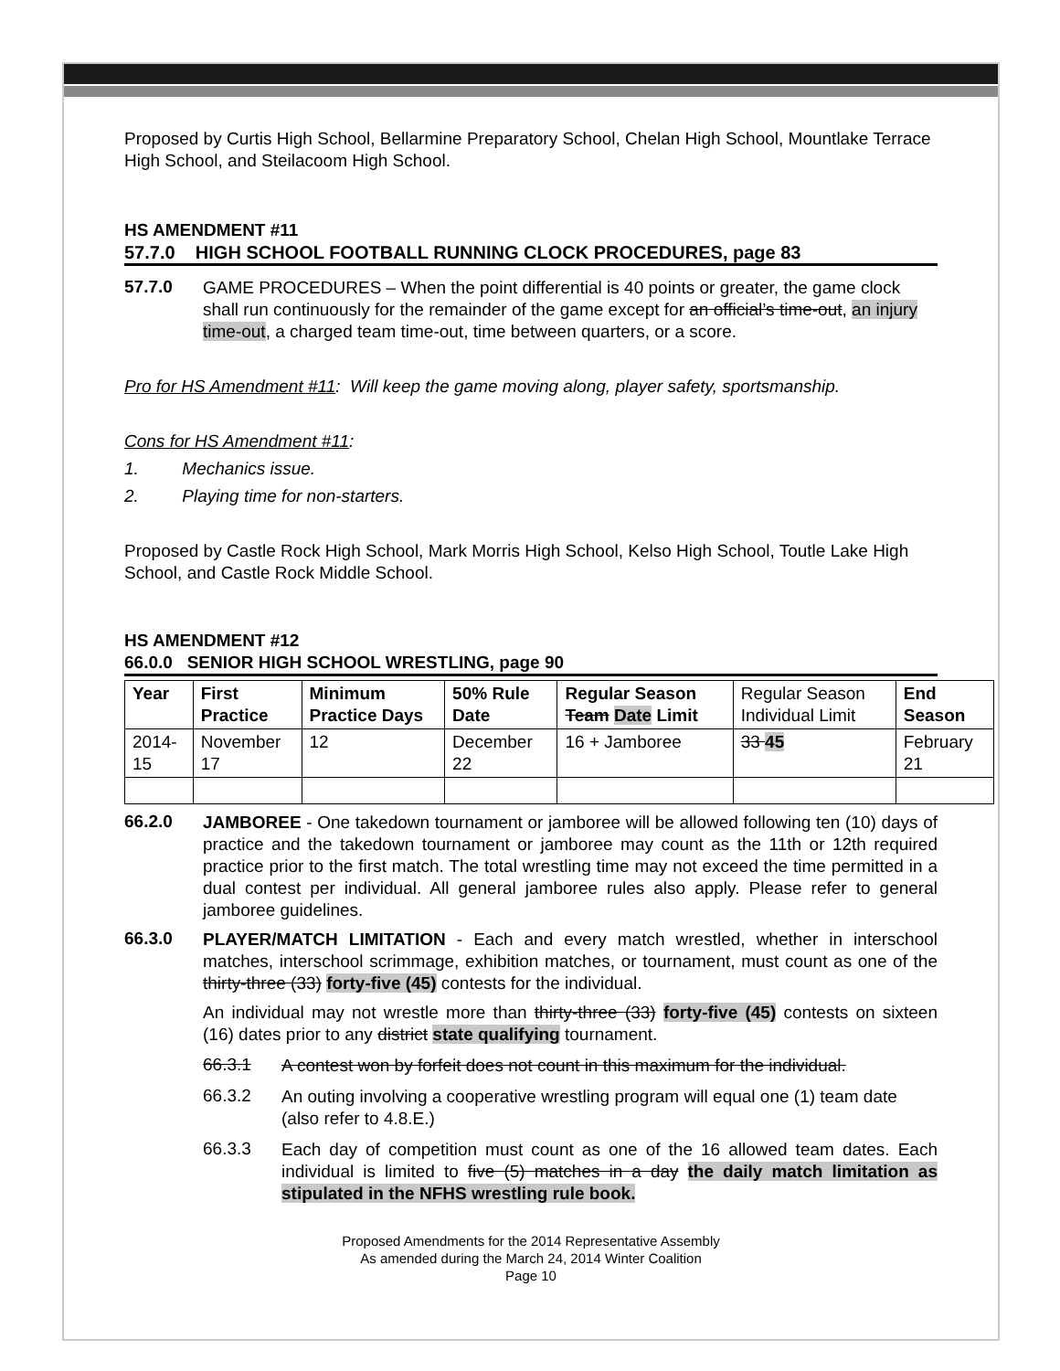Proposed by Curtis High School, Bellarmine Preparatory School, Chelan High School, Mountlake Terrace High School, and Steilacoom High School.
HS AMENDMENT #11
57.7.0 HIGH SCHOOL FOOTBALL RUNNING CLOCK PROCEDURES, page 83
57.7.0
GAME PROCEDURES – When the point differential is 40 points or greater, the game clock shall run continuously for the remainder of the game except for an official’s time-out, an injury time-out, a charged team time-out, time between quarters, or a score.
Pro for HS Amendment #11: Will keep the game moving along, player safety, sportsmanship.
Cons for HS Amendment #11:
1. Mechanics issue.
2. Playing time for non-starters.
Proposed by Castle Rock High School, Mark Morris High School, Kelso High School, Toutle Lake High School, and Castle Rock Middle School.
HS AMENDMENT #12
66.0.0 SENIOR HIGH SCHOOL WRESTLING, page 90
| Year | First Practice | Minimum Practice Days | 50% Rule Date | Regular Season Team Date Limit | Regular Season Individual Limit | End Season |
| 2014-15 | November 17 | 12 | December 22 | 16 + Jamboree | 33 45 | February 21 |
66.2.0
JAMBOREE - One takedown tournament or jamboree will be allowed following ten (10) days of practice and the takedown tournament or jamboree may count as the 11th or 12th required practice prior to the first match. The total wrestling time may not exceed the time permitted in a dual contest per individual. All general jamboree rules also apply. Please refer to general jamboree guidelines.
66.3.0
PLAYER/MATCH LIMITATION - Each and every match wrestled, whether in interschool matches, interschool scrimmage, exhibition matches, or tournament, must count as one of the thirty-three (33) forty-five (45) contests for the individual.
An individual may not wrestle more than thirty-three (33) forty-five (45) contests on sixteen (16) dates prior to any district state qualifying tournament.
66.3.1
A contest won by forfeit does not count in this maximum for the individual.
66.3.2
An outing involving a cooperative wrestling program will equal one (1) team date (also refer to 4.8.E.)
66.3.3
Each day of competition must count as one of the 16 allowed team dates. Each individual is limited to five (5) matches in a day the daily match limitation as stipulated in the NFHS wrestling rule book.
Proposed Amendments for the 2014 Representative Assembly
As amended during the March 24, 2014 Winter Coalition
Page 10